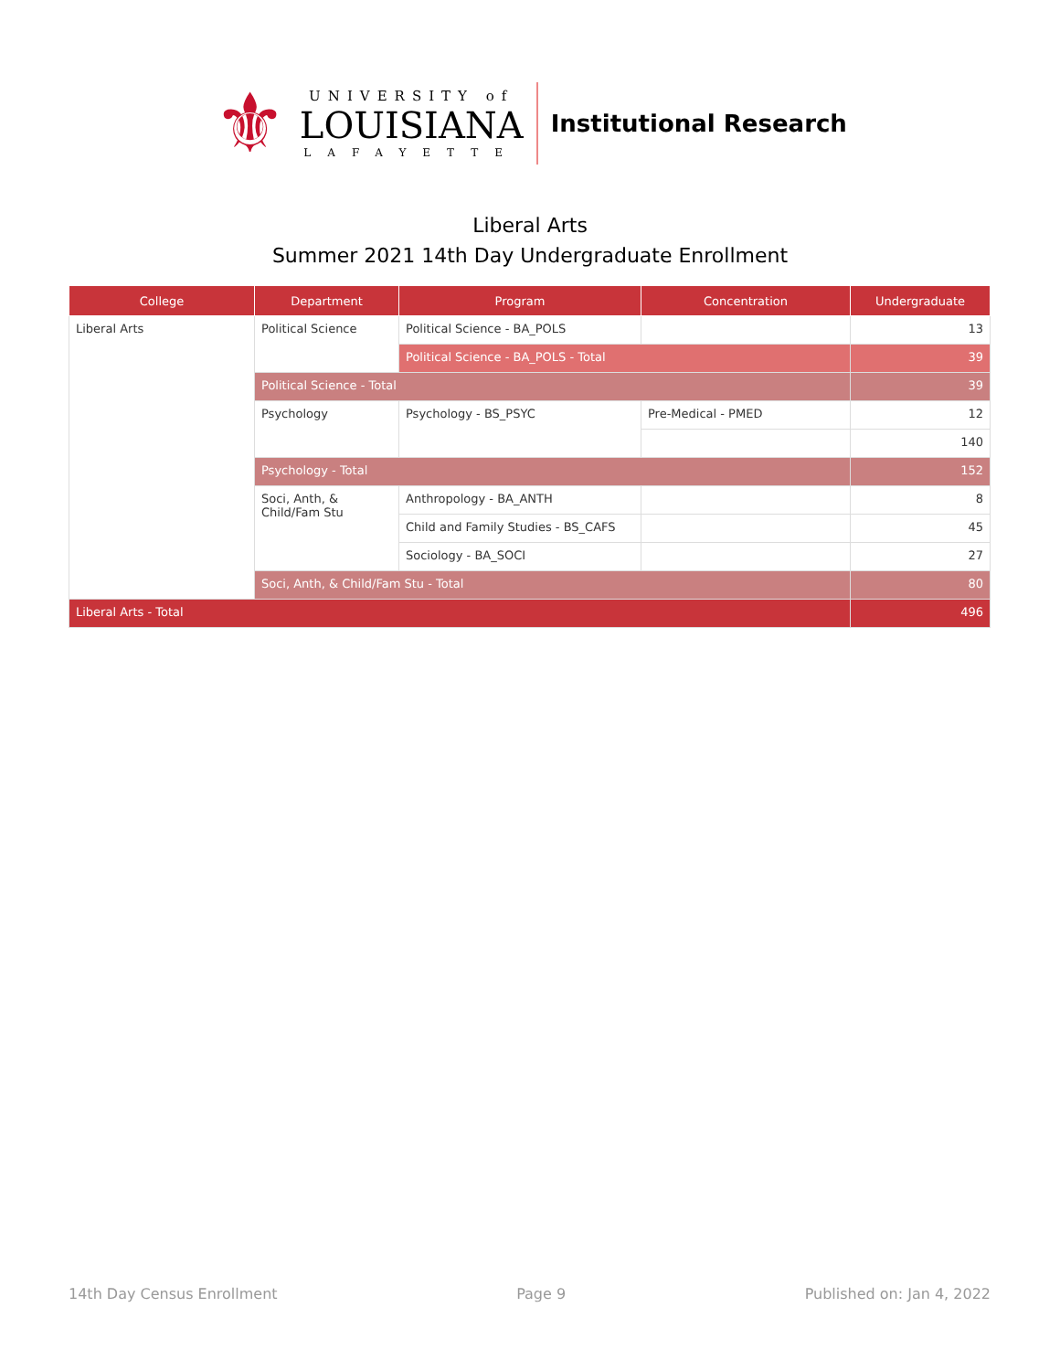⚜
UNIVERSITY of
LOUISIANA
LAFAYETTE
Institutional Research
Liberal Arts
Summer 2021 14th Day Undergraduate Enrollment
| College | Department | Program | Concentration | Undergraduate |
| --- | --- | --- | --- | --- |
| Liberal Arts | Political Science | Political Science - BA_POLS | | 13 |
| | | Political Science - BA_POLS - Total | | 39 |
| | Political Science - Total | | | 39 |
| | Psychology | Psychology - BS_PSYC | Pre-Medical - PMED | 12 |
| | | | | 140 |
| | Psychology - Total | | | 152 |
| | Soci, Anth, & Child/Fam Stu | Anthropology - BA_ANTH | | 8 |
| | | Child and Family Studies - BS_CAFS | | 45 |
| | | Sociology - BA_SOCI | | 27 |
| | Soci, Anth, & Child/Fam Stu - Total | | | 80 |
| Liberal Arts - Total | | | | 496 |
14th Day Census Enrollment Page 9 Published on: Jan 4, 2022